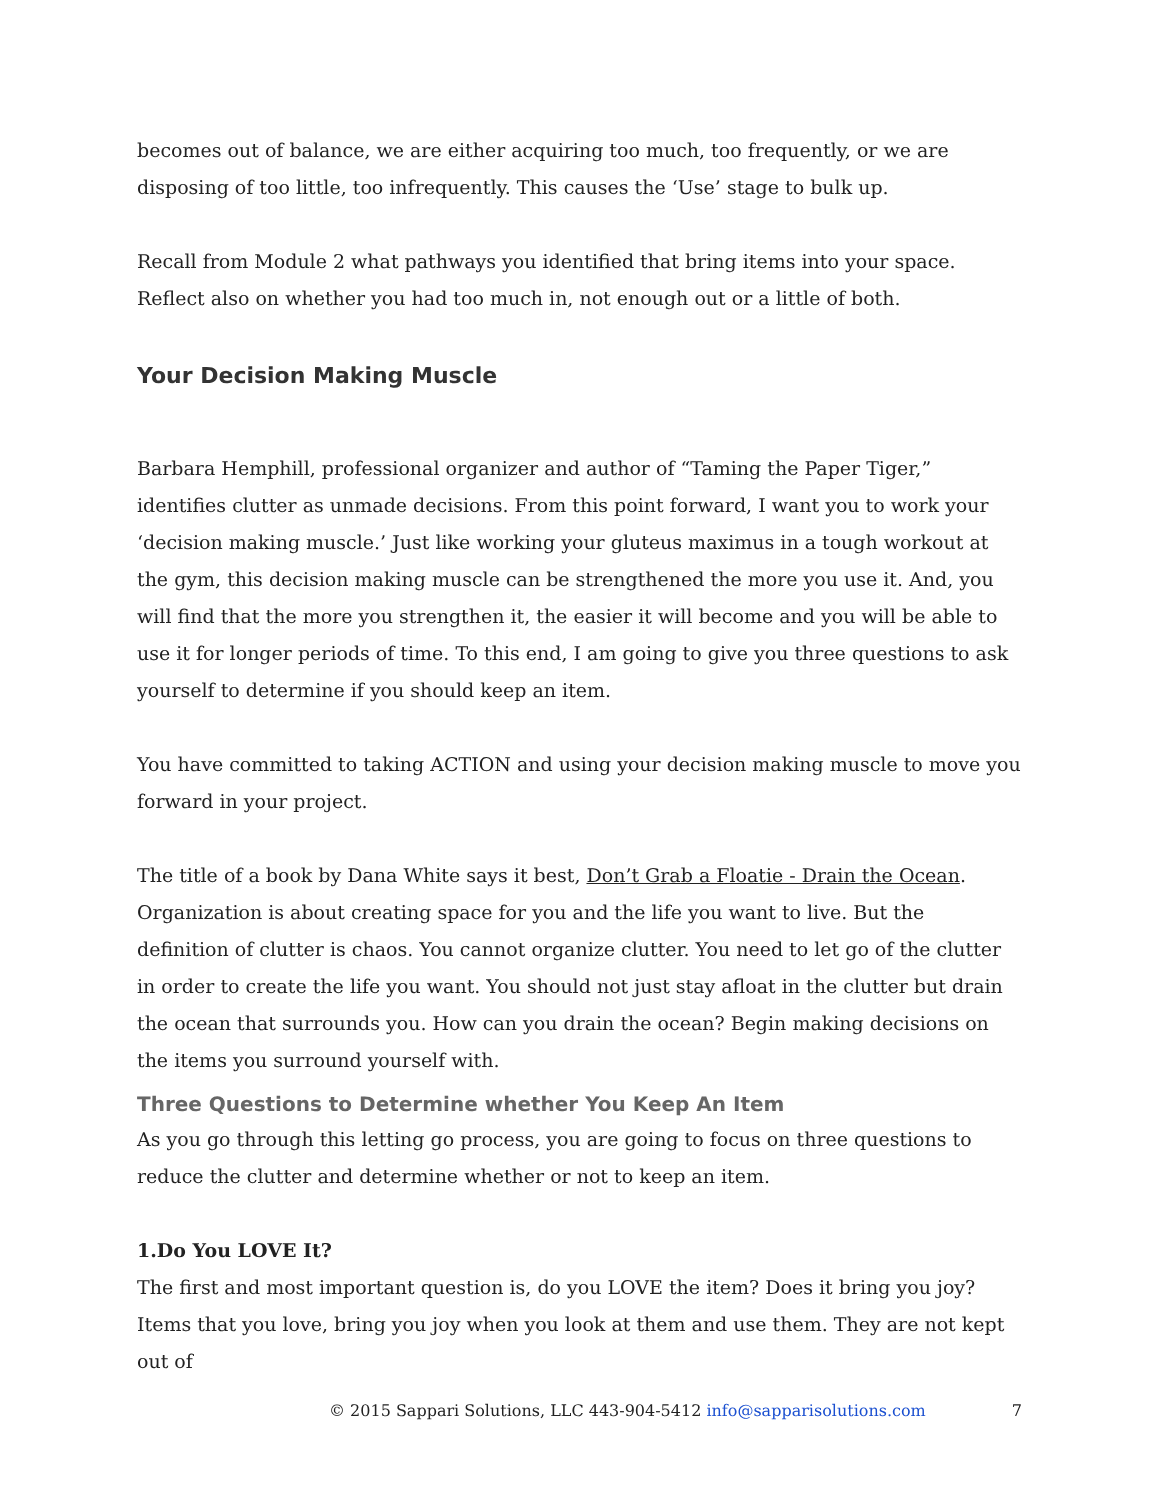becomes out of balance, we are either acquiring too much, too frequently, or we are disposing of too little, too infrequently. This causes the ‘Use’ stage to bulk up.
Recall from Module 2 what pathways you identified that bring items into your space. Reflect also on whether you had too much in, not enough out or a little of both.
Your Decision Making Muscle
Barbara Hemphill, professional organizer and author of “Taming the Paper Tiger,” identifies clutter as unmade decisions. From this point forward, I want you to work your ‘decision making muscle.’ Just like working your gluteus maximus in a tough workout at the gym, this decision making muscle can be strengthened the more you use it. And, you will find that the more you strengthen it, the easier it will become and you will be able to use it for longer periods of time. To this end, I am going to give you three questions to ask yourself to determine if you should keep an item.
You have committed to taking ACTION and using your decision making muscle to move you forward in your project.
The title of a book by Dana White says it best, Don’t Grab a Floatie - Drain the Ocean. Organization is about creating space for you and the life you want to live. But the definition of clutter is chaos. You cannot organize clutter. You need to let go of the clutter in order to create the life you want. You should not just stay afloat in the clutter but drain the ocean that surrounds you. How can you drain the ocean? Begin making decisions on the items you surround yourself with.
Three Questions to Determine whether You Keep An Item
As you go through this letting go process, you are going to focus on three questions to reduce the clutter and determine whether or not to keep an item.
1.Do You LOVE It?
The first and most important question is, do you LOVE the item? Does it bring you joy? Items that you love, bring you joy when you look at them and use them. They are not kept out of
© 2015 Sappari Solutions, LLC 443-904-5412 info@sapparisolutions.com 7